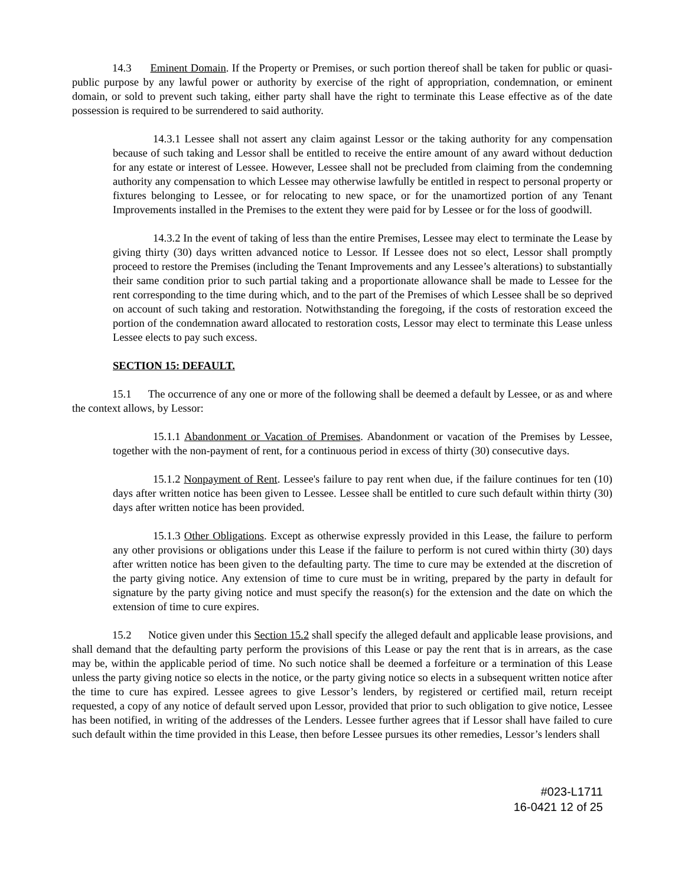14.3 Eminent Domain. If the Property or Premises, or such portion thereof shall be taken for public or quasi-public purpose by any lawful power or authority by exercise of the right of appropriation, condemnation, or eminent domain, or sold to prevent such taking, either party shall have the right to terminate this Lease effective as of the date possession is required to be surrendered to said authority.
14.3.1 Lessee shall not assert any claim against Lessor or the taking authority for any compensation because of such taking and Lessor shall be entitled to receive the entire amount of any award without deduction for any estate or interest of Lessee. However, Lessee shall not be precluded from claiming from the condemning authority any compensation to which Lessee may otherwise lawfully be entitled in respect to personal property or fixtures belonging to Lessee, or for relocating to new space, or for the unamortized portion of any Tenant Improvements installed in the Premises to the extent they were paid for by Lessee or for the loss of goodwill.
14.3.2 In the event of taking of less than the entire Premises, Lessee may elect to terminate the Lease by giving thirty (30) days written advanced notice to Lessor. If Lessee does not so elect, Lessor shall promptly proceed to restore the Premises (including the Tenant Improvements and any Lessee’s alterations) to substantially their same condition prior to such partial taking and a proportionate allowance shall be made to Lessee for the rent corresponding to the time during which, and to the part of the Premises of which Lessee shall be so deprived on account of such taking and restoration. Notwithstanding the foregoing, if the costs of restoration exceed the portion of the condemnation award allocated to restoration costs, Lessor may elect to terminate this Lease unless Lessee elects to pay such excess.
SECTION 15: DEFAULT.
15.1 The occurrence of any one or more of the following shall be deemed a default by Lessee, or as and where the context allows, by Lessor:
15.1.1 Abandonment or Vacation of Premises. Abandonment or vacation of the Premises by Lessee, together with the non-payment of rent, for a continuous period in excess of thirty (30) consecutive days.
15.1.2 Nonpayment of Rent. Lessee's failure to pay rent when due, if the failure continues for ten (10) days after written notice has been given to Lessee. Lessee shall be entitled to cure such default within thirty (30) days after written notice has been provided.
15.1.3 Other Obligations. Except as otherwise expressly provided in this Lease, the failure to perform any other provisions or obligations under this Lease if the failure to perform is not cured within thirty (30) days after written notice has been given to the defaulting party. The time to cure may be extended at the discretion of the party giving notice. Any extension of time to cure must be in writing, prepared by the party in default for signature by the party giving notice and must specify the reason(s) for the extension and the date on which the extension of time to cure expires.
15.2 Notice given under this Section 15.2 shall specify the alleged default and applicable lease provisions, and shall demand that the defaulting party perform the provisions of this Lease or pay the rent that is in arrears, as the case may be, within the applicable period of time. No such notice shall be deemed a forfeiture or a termination of this Lease unless the party giving notice so elects in the notice, or the party giving notice so elects in a subsequent written notice after the time to cure has expired. Lessee agrees to give Lessor’s lenders, by registered or certified mail, return receipt requested, a copy of any notice of default served upon Lessor, provided that prior to such obligation to give notice, Lessee has been notified, in writing of the addresses of the Lenders. Lessee further agrees that if Lessor shall have failed to cure such default within the time provided in this Lease, then before Lessee pursues its other remedies, Lessor’s lenders shall
#023-L1711
16-0421 12 of 25